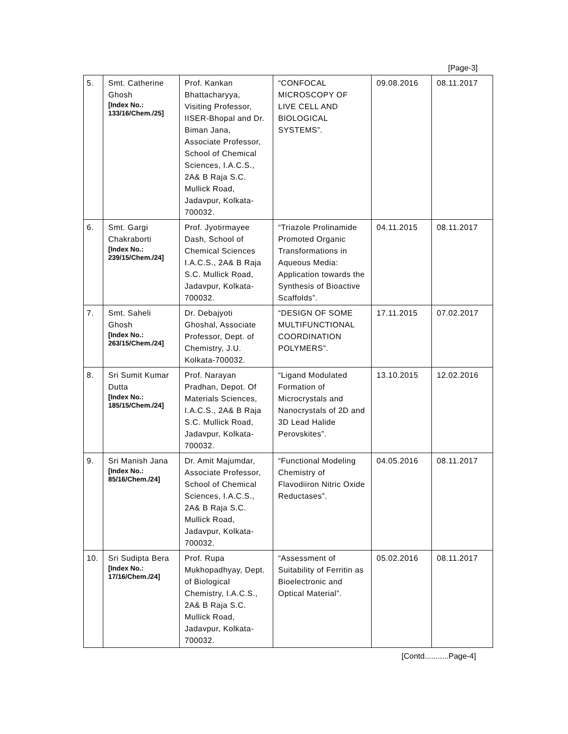[Page-3]
| 5. | Smt. Catherine Ghosh [Index No.: 133/16/Chem./25] | Prof. Kankan Bhattacharyya, Visiting Professor, IISER-Bhopal and Dr. Biman Jana, Associate Professor, School of Chemical Sciences, I.A.C.S., 2A& B Raja S.C. Mullick Road, Jadavpur, Kolkata-700032. | “CONFOCAL MICROSCOPY OF LIVE CELL AND BIOLOGICAL SYSTEMS”. | 09.08.2016 | 08.11.2017 |
| 6. | Smt. Gargi Chakraborti [Index No.: 239/15/Chem./24] | Prof. Jyotirmayee Dash, School of Chemical Sciences I.A.C.S., 2A& B Raja S.C. Mullick Road, Jadavpur, Kolkata-700032. | “Triazole Prolinamide Promoted Organic Transformations in Aqueous Media: Application towards the Synthesis of Bioactive Scaffolds”. | 04.11.2015 | 08.11.2017 |
| 7. | Smt. Saheli Ghosh [Index No.: 263/15/Chem./24] | Dr. Debajyoti Ghoshal, Associate Professor, Dept. of Chemistry, J.U. Kolkata-700032. | “DESIGN OF SOME MULTIFUNCTIONAL COORDINATION POLYMERS”. | 17.11.2015 | 07.02.2017 |
| 8. | Sri Sumit Kumar Dutta [Index No.: 185/15/Chem./24] | Prof. Narayan Pradhan, Depot. Of Materials Sciences, I.A.C.S., 2A& B Raja S.C. Mullick Road, Jadavpur, Kolkata-700032. | “Ligand Modulated Formation of Microcrystals and Nanocrystals of 2D and 3D Lead Halide Perovskites”. | 13.10.2015 | 12.02.2016 |
| 9. | Sri Manish Jana [Index No.: 85/16/Chem./24] | Dr. Amit Majumdar, Associate Professor, School of Chemical Sciences, I.A.C.S., 2A& B Raja S.C. Mullick Road, Jadavpur, Kolkata-700032. | “Functional Modeling Chemistry of Flavodiiron Nitric Oxide Reductases”. | 04.05.2016 | 08.11.2017 |
| 10. | Sri Sudipta Bera [Index No.: 17/16/Chem./24] | Prof. Rupa Mukhopadhyay, Dept. of Biological Chemistry, I.A.C.S., 2A& B Raja S.C. Mullick Road, Jadavpur, Kolkata-700032. | “Assessment of Suitability of Ferritin as Bioelectronic and Optical Material”. | 05.02.2016 | 08.11.2017 |
[Contd...........Page-4]